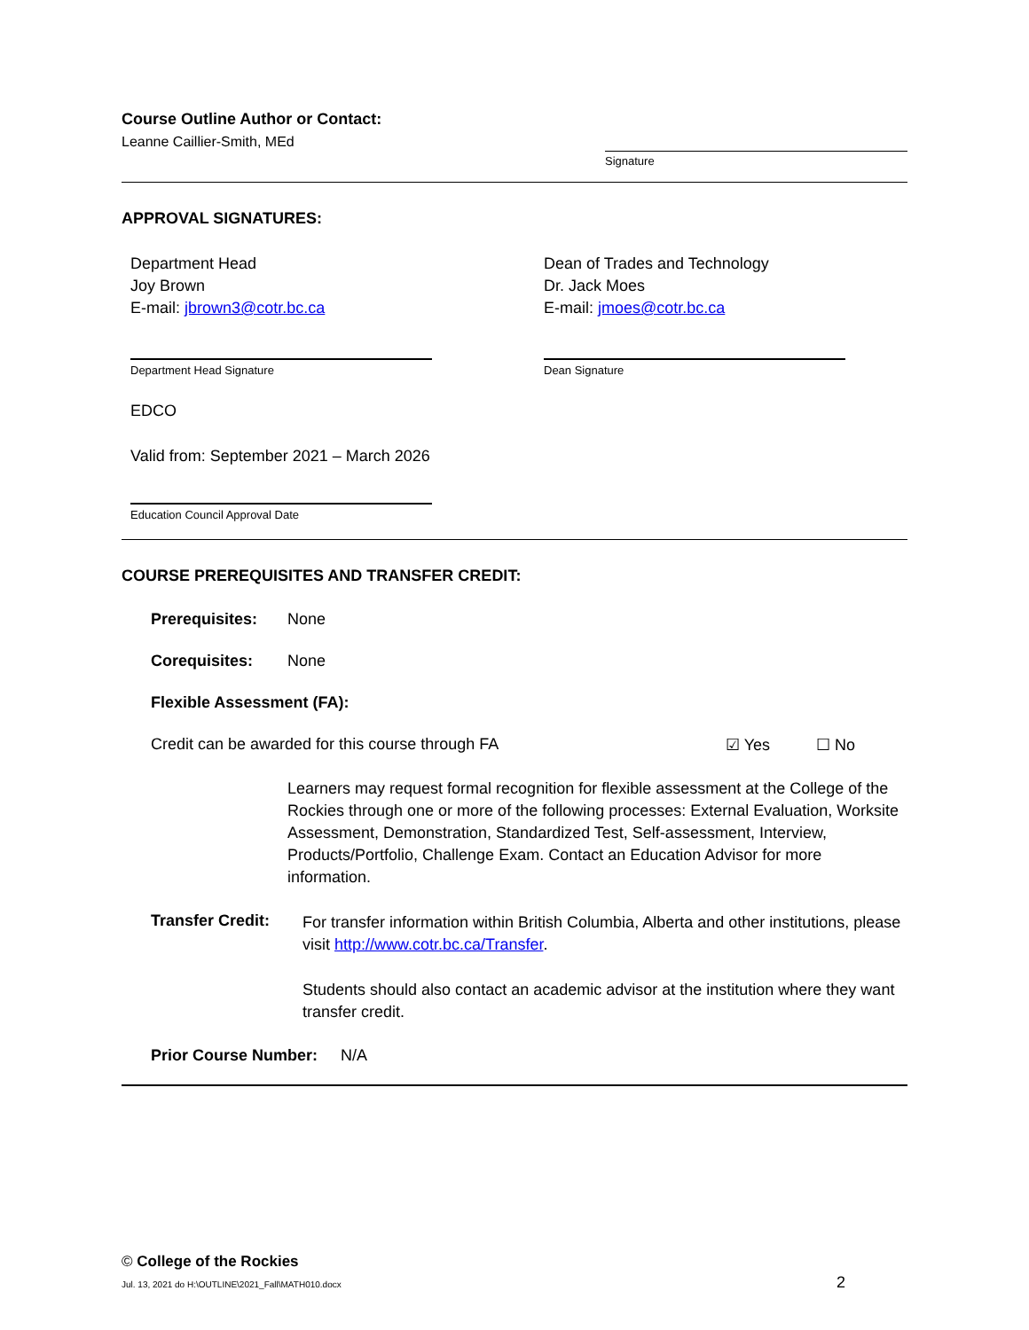Course Outline Author or Contact:
Leanne Caillier-Smith, MEd
Signature
APPROVAL SIGNATURES:
Department Head
Joy Brown
E-mail: jbrown3@cotr.bc.ca
Dean of Trades and Technology
Dr. Jack Moes
E-mail: jmoes@cotr.bc.ca
Department Head Signature Dean Signature
EDCO
Valid from: September 2021 – March 2026
Education Council Approval Date
COURSE PREREQUISITES AND TRANSFER CREDIT:
Prerequisites: None
Corequisites: None
Flexible Assessment (FA):
Credit can be awarded for this course through FA ☑ Yes ☐ No
Learners may request formal recognition for flexible assessment at the College of the Rockies through one or more of the following processes: External Evaluation, Worksite Assessment, Demonstration, Standardized Test, Self-assessment, Interview, Products/Portfolio, Challenge Exam. Contact an Education Advisor for more information.
Transfer Credit:
For transfer information within British Columbia, Alberta and other institutions, please visit http://www.cotr.bc.ca/Transfer.
Students should also contact an academic advisor at the institution where they want transfer credit.
Prior Course Number: N/A
© College of the Rockies
Jul. 13, 2021 do H:\OUTLINE\2021_Fall\MATH010.docx
2